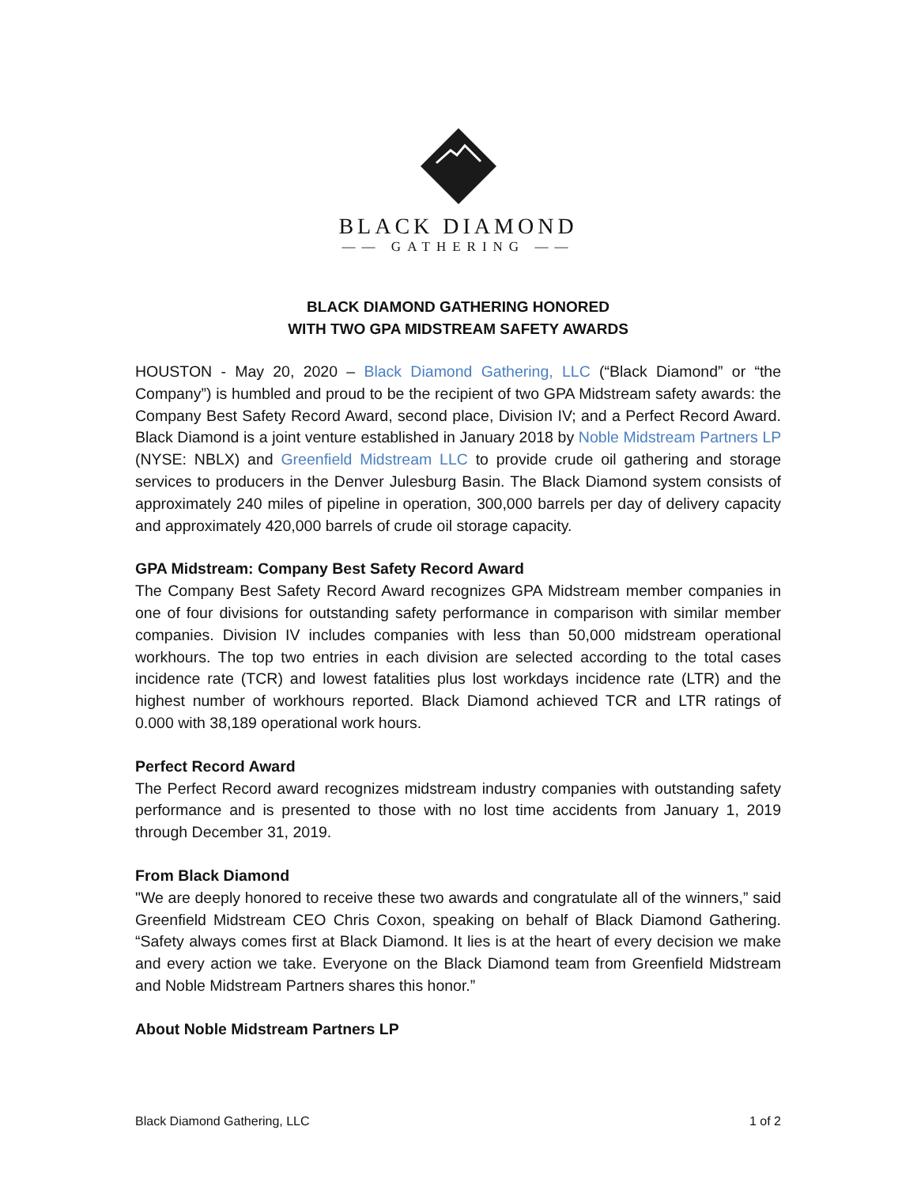BLACK DIAMOND
—— GATHERING ——
BLACK DIAMOND GATHERING HONORED
WITH TWO GPA MIDSTREAM SAFETY AWARDS
HOUSTON - May 20, 2020 – Black Diamond Gathering, LLC (“Black Diamond” or “the Company”) is humbled and proud to be the recipient of two GPA Midstream safety awards: the Company Best Safety Record Award, second place, Division IV; and a Perfect Record Award. Black Diamond is a joint venture established in January 2018 by Noble Midstream Partners LP (NYSE: NBLX) and Greenfield Midstream LLC to provide crude oil gathering and storage services to producers in the Denver Julesburg Basin. The Black Diamond system consists of approximately 240 miles of pipeline in operation, 300,000 barrels per day of delivery capacity and approximately 420,000 barrels of crude oil storage capacity.
GPA Midstream: Company Best Safety Record Award
The Company Best Safety Record Award recognizes GPA Midstream member companies in one of four divisions for outstanding safety performance in comparison with similar member companies. Division IV includes companies with less than 50,000 midstream operational workhours. The top two entries in each division are selected according to the total cases incidence rate (TCR) and lowest fatalities plus lost workdays incidence rate (LTR) and the highest number of workhours reported. Black Diamond achieved TCR and LTR ratings of 0.000 with 38,189 operational work hours.
Perfect Record Award
The Perfect Record award recognizes midstream industry companies with outstanding safety performance and is presented to those with no lost time accidents from January 1, 2019 through December 31, 2019.
From Black Diamond
"We are deeply honored to receive these two awards and congratulate all of the winners,” said Greenfield Midstream CEO Chris Coxon, speaking on behalf of Black Diamond Gathering. “Safety always comes first at Black Diamond. It lies is at the heart of every decision we make and every action we take. Everyone on the Black Diamond team from Greenfield Midstream and Noble Midstream Partners shares this honor.”
About Noble Midstream Partners LP
Black Diamond Gathering, LLC 1 of 2